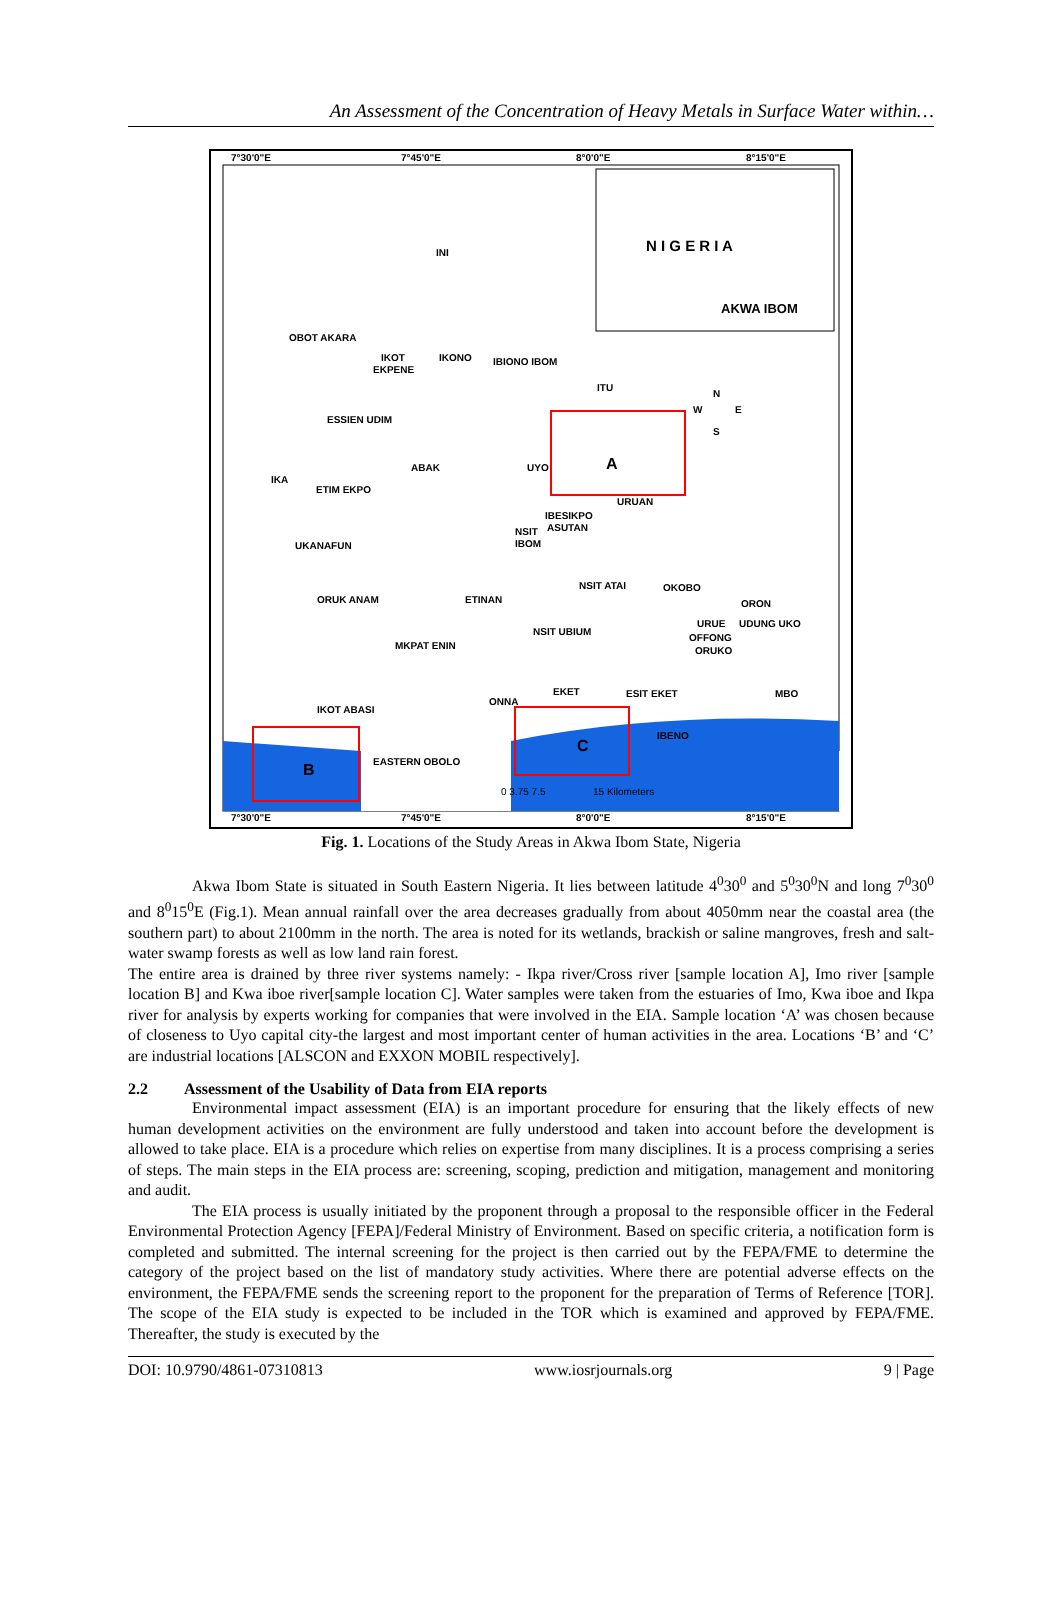An Assessment of the Concentration of Heavy Metals in Surface Water within…
7°30'0"E
7°45'0"E
8°0'0"E
8°15'0"E
7°30'0"E
7°45'0"E
8°0'0"E
8°15'0"E
N I G E R I A
AKWA IBOM
INI
OBOT AKARA
IKOT
EKPENE
IKONO
IBIONO IBOM
ITU
ESSIEN UDIM
ABAK
UYO
A
IKA
ETIM EKPO
URUAN
IBESIKPO
ASUTAN
NSIT
IBOM
UKANAFUN
NSIT ATAI
OKOBO
ORUK ANAM
ETINAN
ORON
NSIT UBIUM
URUE
UDUNG UKO
OFFONG
ORUKO
MKPAT ENIN
EKET
ESIT EKET
MBO
ONNA
IKOT ABASI
IBENO
EASTERN OBOLO
C
B
0 3.75 7.5
15 Kilometers
N
W
E
S
Fig. 1. Locations of the Study Areas in Akwa Ibom State, Nigeria
Akwa Ibom State is situated in South Eastern Nigeria. It lies between latitude 4<sup>0</sup>30<sup>0</sup> and 5<sup>0</sup>30<sup>0</sup>N and long 7<sup>0</sup>30<sup>0</sup> and 8<sup>0</sup>15<sup>0</sup>E (Fig.1). Mean annual rainfall over the area decreases gradually from about 4050mm near the coastal area (the southern part) to about 2100mm in the north. The area is noted for its wetlands, brackish or saline mangroves, fresh and salt-water swamp forests as well as low land rain forest.
The entire area is drained by three river systems namely: - Ikpa river/Cross river [sample location A], Imo river [sample location B] and Kwa iboe river[sample location C]. Water samples were taken from the estuaries of Imo, Kwa iboe and Ikpa river for analysis by experts working for companies that were involved in the EIA. Sample location ‘A’ was chosen because of closeness to Uyo capital city-the largest and most important center of human activities in the area. Locations ‘B’ and ‘C’ are industrial locations [ALSCON and EXXON MOBIL respectively].
2.2 Assessment of the Usability of Data from EIA reports
Environmental impact assessment (EIA) is an important procedure for ensuring that the likely effects of new human development activities on the environment are fully understood and taken into account before the development is allowed to take place. EIA is a procedure which relies on expertise from many disciplines. It is a process comprising a series of steps. The main steps in the EIA process are: screening, scoping, prediction and mitigation, management and monitoring and audit.
The EIA process is usually initiated by the proponent through a proposal to the responsible officer in the Federal Environmental Protection Agency [FEPA]/Federal Ministry of Environment. Based on specific criteria, a notification form is completed and submitted. The internal screening for the project is then carried out by the FEPA/FME to determine the category of the project based on the list of mandatory study activities. Where there are potential adverse effects on the environment, the FEPA/FME sends the screening report to the proponent for the preparation of Terms of Reference [TOR]. The scope of the EIA study is expected to be included in the TOR which is examined and approved by FEPA/FME. Thereafter, the study is executed by the
DOI: 10.9790/4861-07310813 www.iosrjournals.org 9 | Page